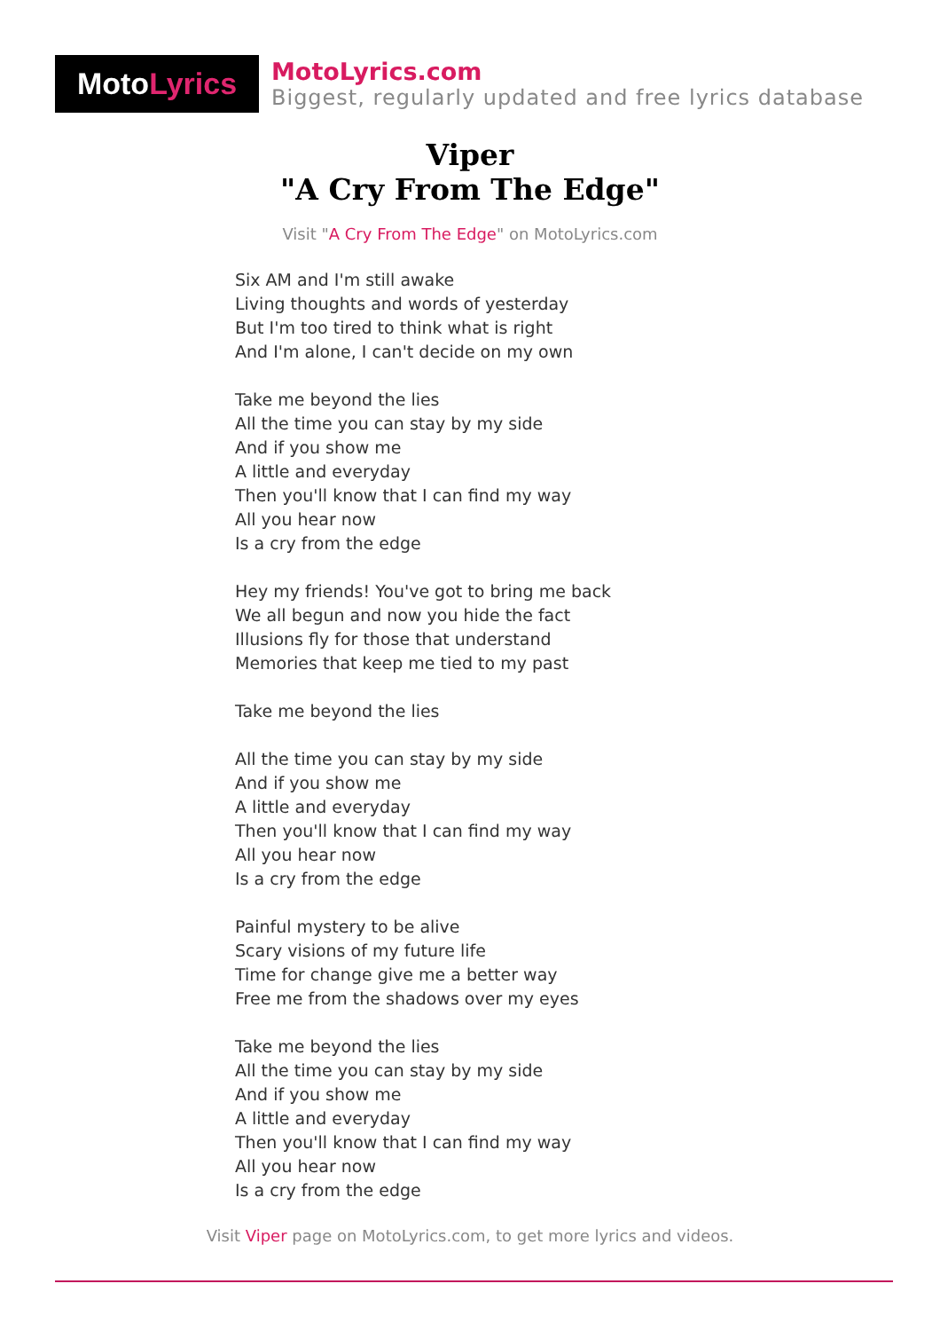Moto Lyrics
MotoLyrics.com
Biggest, regularly updated and free lyrics database
Viper
"A Cry From The Edge"
Visit "A Cry From The Edge" on MotoLyrics.com
Six AM and I'm still awake
Living thoughts and words of yesterday
But I'm too tired to think what is right
And I'm alone, I can't decide on my own
Take me beyond the lies
All the time you can stay by my side
And if you show me
A little and everyday
Then you'll know that I can find my way
All you hear now
Is a cry from the edge
Hey my friends! You've got to bring me back
We all begun and now you hide the fact
Illusions fly for those that understand
Memories that keep me tied to my past
Take me beyond the lies
All the time you can stay by my side
And if you show me
A little and everyday
Then you'll know that I can find my way
All you hear now
Is a cry from the edge
Painful mystery to be alive
Scary visions of my future life
Time for change give me a better way
Free me from the shadows over my eyes
Take me beyond the lies
All the time you can stay by my side
And if you show me
A little and everyday
Then you'll know that I can find my way
All you hear now
Is a cry from the edge
Visit Viper page on MotoLyrics.com, to get more lyrics and videos.